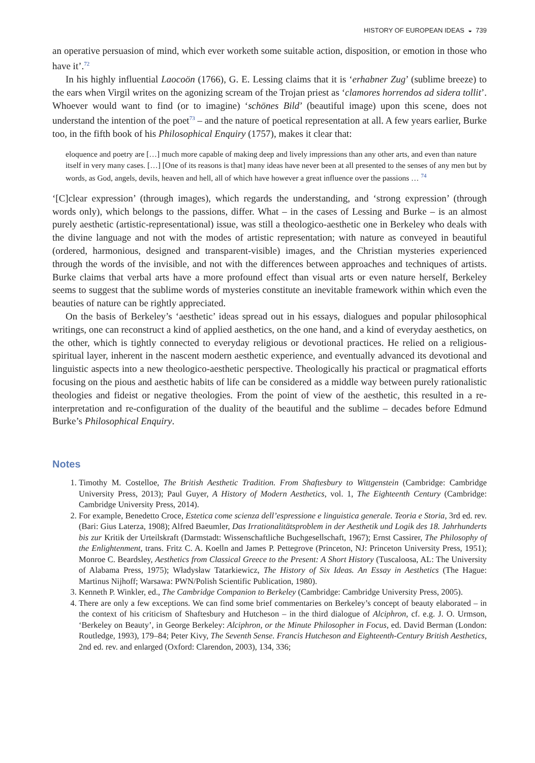HISTORY OF EUROPEAN IDEAS ◒ 739
an operative persuasion of mind, which ever worketh some suitable action, disposition, or emotion in those who have it’.<sup>72</sup>
In his highly influential Laocoön (1766), G. E. Lessing claims that it is ‘erhabner Zug’ (sublime breeze) to the ears when Virgil writes on the agonizing scream of the Trojan priest as ‘clamores horrendos ad sidera tollit’. Whoever would want to find (or to imagine) ‘schönes Bild’ (beautiful image) upon this scene, does not understand the intention of the poet<sup>73</sup> – and the nature of poetical representation at all. A few years earlier, Burke too, in the fifth book of his Philosophical Enquiry (1757), makes it clear that:
eloquence and poetry are […] much more capable of making deep and lively impressions than any other arts, and even than nature itself in very many cases. […] [One of its reasons is that] many ideas have never been at all presented to the senses of any men but by words, as God, angels, devils, heaven and hell, all of which have however a great influence over the passions … <sup>74</sup>
‘[C]clear expression’ (through images), which regards the understanding, and ‘strong expression’ (through words only), which belongs to the passions, differ. What – in the cases of Lessing and Burke – is an almost purely aesthetic (artistic-representational) issue, was still a theologico-aesthetic one in Berkeley who deals with the divine language and not with the modes of artistic representation; with nature as conveyed in beautiful (ordered, harmonious, designed and transparent-visible) images, and the Christian mysteries experienced through the words of the invisible, and not with the differences between approaches and techniques of artists. Burke claims that verbal arts have a more profound effect than visual arts or even nature herself, Berkeley seems to suggest that the sublime words of mysteries constitute an inevitable framework within which even the beauties of nature can be rightly appreciated.
On the basis of Berkeley’s ‘aesthetic’ ideas spread out in his essays, dialogues and popular philosophical writings, one can reconstruct a kind of applied aesthetics, on the one hand, and a kind of everyday aesthetics, on the other, which is tightly connected to everyday religious or devotional practices. He relied on a religious-spiritual layer, inherent in the nascent modern aesthetic experience, and eventually advanced its devotional and linguistic aspects into a new theologico-aesthetic perspective. Theologically his practical or pragmatical efforts focusing on the pious and aesthetic habits of life can be considered as a middle way between purely rationalistic theologies and fideist or negative theologies. From the point of view of the aesthetic, this resulted in a re-interpretation and re-configuration of the duality of the beautiful and the sublime – decades before Edmund Burke’s Philosophical Enquiry.
Notes
1. Timothy M. Costelloe, The British Aesthetic Tradition. From Shaftesbury to Wittgenstein (Cambridge: Cambridge University Press, 2013); Paul Guyer, A History of Modern Aesthetics, vol. 1, The Eighteenth Century (Cambridge: Cambridge University Press, 2014).
2. For example, Benedetto Croce, Estetica come scienza dell’espressione e linguistica generale. Teoria e Storia, 3rd ed. rev. (Bari: Gius Laterza, 1908); Alfred Baeumler, Das Irrationalitätsproblem in der Aesthetik und Logik des 18. Jahrhunderts bis zur Kritik der Urteilskraft (Darmstadt: Wissenschaftliche Buchgesellschaft, 1967); Ernst Cassirer, The Philosophy of the Enlightenment, trans. Fritz C. A. Koelln and James P. Pettegrove (Princeton, NJ: Princeton University Press, 1951); Monroe C. Beardsley, Aesthetics from Classical Greece to the Present: A Short History (Tuscaloosa, AL: The University of Alabama Press, 1975); Władysław Tatarkiewicz, The History of Six Ideas. An Essay in Aesthetics (The Hague: Martinus Nijhoff; Warsawa: PWN/Polish Scientific Publication, 1980).
3. Kenneth P. Winkler, ed., The Cambridge Companion to Berkeley (Cambridge: Cambridge University Press, 2005).
4. There are only a few exceptions. We can find some brief commentaries on Berkeley’s concept of beauty elaborated – in the context of his criticism of Shaftesbury and Hutcheson – in the third dialogue of Alciphron, cf. e.g. J. O. Urmson, ‘Berkeley on Beauty’, in George Berkeley: Alciphron, or the Minute Philosopher in Focus, ed. David Berman (London: Routledge, 1993), 179–84; Peter Kivy, The Seventh Sense. Francis Hutcheson and Eighteenth-Century British Aesthetics, 2nd ed. rev. and enlarged (Oxford: Clarendon, 2003), 134, 336;